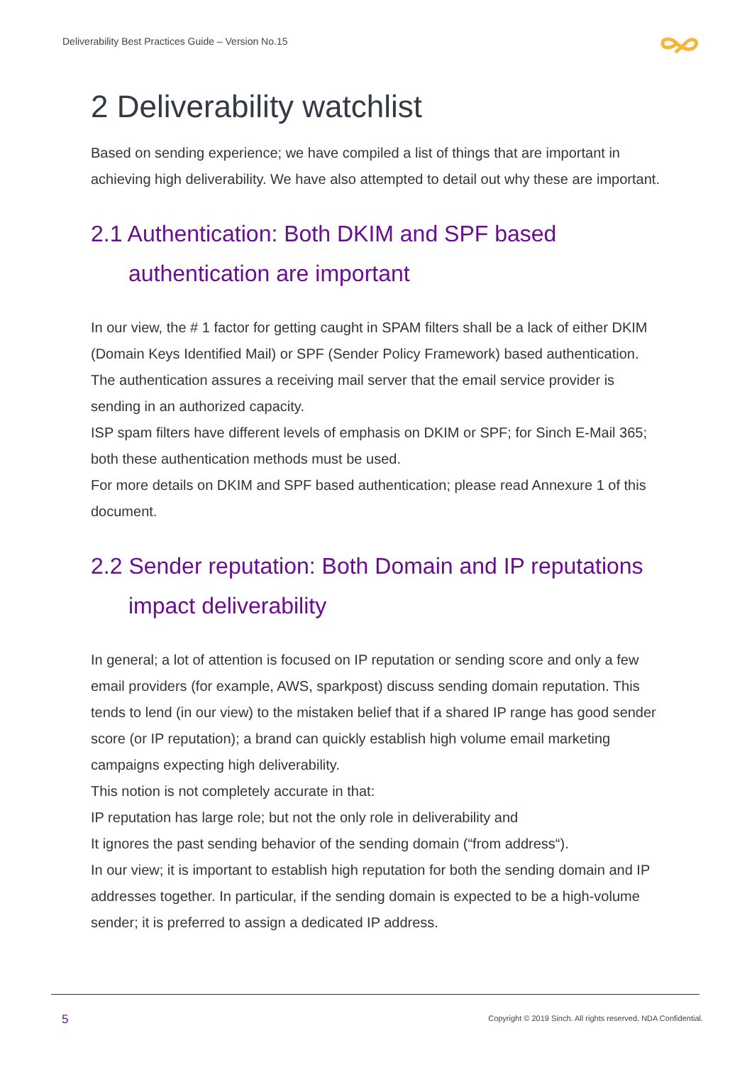Deliverability Best Practices Guide – Version No.15
2 Deliverability watchlist
Based on sending experience; we have compiled a list of things that are important in achieving high deliverability. We have also attempted to detail out why these are important.
2.1 Authentication: Both DKIM and SPF based
authentication are important
In our view, the # 1 factor for getting caught in SPAM filters shall be a lack of either DKIM (Domain Keys Identified Mail) or SPF (Sender Policy Framework) based authentication. The authentication assures a receiving mail server that the email service provider is sending in an authorized capacity.
ISP spam filters have different levels of emphasis on DKIM or SPF; for Sinch E-Mail 365; both these authentication methods must be used.
For more details on DKIM and SPF based authentication; please read Annexure 1 of this document.
2.2 Sender reputation: Both Domain and IP reputations
impact deliverability
In general; a lot of attention is focused on IP reputation or sending score and only a few email providers (for example, AWS, sparkpost) discuss sending domain reputation. This tends to lend (in our view) to the mistaken belief that if a shared IP range has good sender score (or IP reputation); a brand can quickly establish high volume email marketing campaigns expecting high deliverability.
This notion is not completely accurate in that:
IP reputation has large role; but not the only role in deliverability and
It ignores the past sending behavior of the sending domain (“from address“).
In our view; it is important to establish high reputation for both the sending domain and IP addresses together. In particular, if the sending domain is expected to be a high-volume sender; it is preferred to assign a dedicated IP address.
5
Copyright © 2019 Sinch. All rights reserved. NDA Confidential.